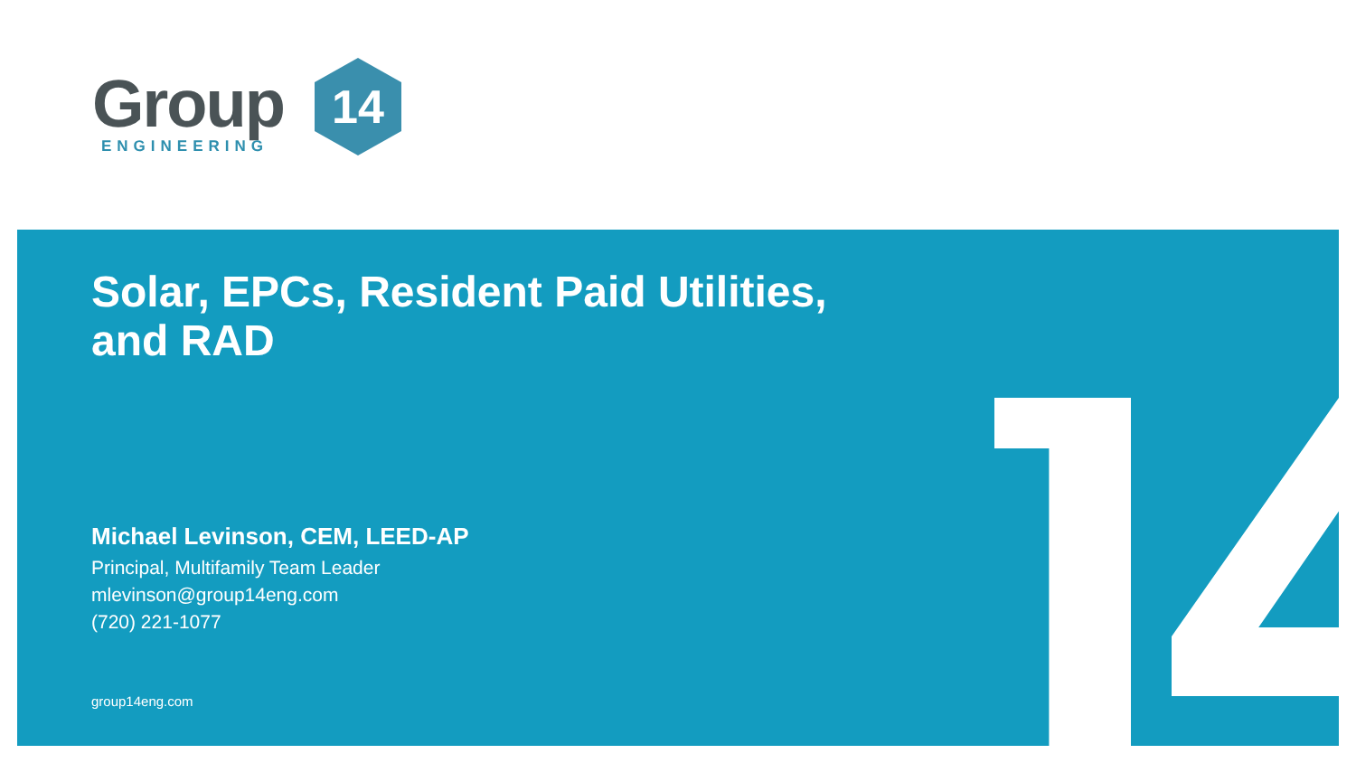Group
ENGINEERING
14
Solar, EPCs, Resident Paid Utilities,
and RAD
Michael Levinson, CEM, LEED-AP
Principal, Multifamily Team Leader
mlevinson@group14eng.com
(720) 221-1077
group14eng.com